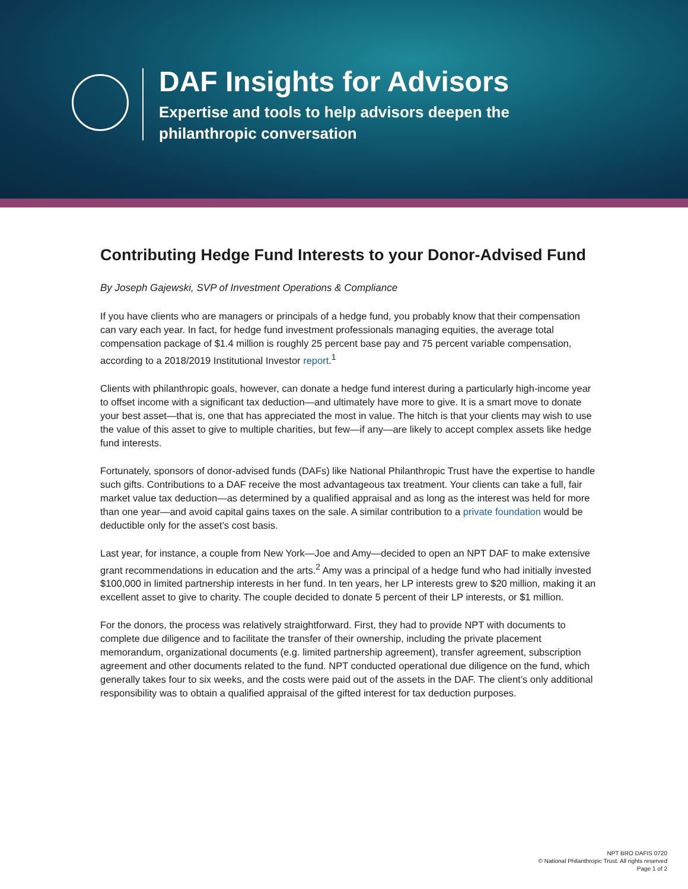DAF Insights for Advisors
Expertise and tools to help advisors deepen the
philanthropic conversation
Contributing Hedge Fund Interests to your Donor-Advised Fund
By Joseph Gajewski, SVP of Investment Operations & Compliance
If you have clients who are managers or principals of a hedge fund, you probably know that their compensation can vary each year. In fact, for hedge fund investment professionals managing equities, the average total compensation package of $1.4 million is roughly 25 percent base pay and 75 percent variable compensation, according to a 2018/2019 Institutional Investor report.<sup>1</sup>
Clients with philanthropic goals, however, can donate a hedge fund interest during a particularly high-income year to offset income with a significant tax deduction—and ultimately have more to give. It is a smart move to donate your best asset—that is, one that has appreciated the most in value. The hitch is that your clients may wish to use the value of this asset to give to multiple charities, but few—if any—are likely to accept complex assets like hedge fund interests.
Fortunately, sponsors of donor-advised funds (DAFs) like National Philanthropic Trust have the expertise to handle such gifts. Contributions to a DAF receive the most advantageous tax treatment. Your clients can take a full, fair market value tax deduction—as determined by a qualified appraisal and as long as the interest was held for more than one year—and avoid capital gains taxes on the sale. A similar contribution to a private foundation would be deductible only for the asset’s cost basis.
Last year, for instance, a couple from New York—Joe and Amy—decided to open an NPT DAF to make extensive grant recommendations in education and the arts.<sup>2</sup> Amy was a principal of a hedge fund who had initially invested $100,000 in limited partnership interests in her fund. In ten years, her LP interests grew to $20 million, making it an excellent asset to give to charity. The couple decided to donate 5 percent of their LP interests, or $1 million.
For the donors, the process was relatively straightforward. First, they had to provide NPT with documents to complete due diligence and to facilitate the transfer of their ownership, including the private placement memorandum, organizational documents (e.g. limited partnership agreement), transfer agreement, subscription agreement and other documents related to the fund. NPT conducted operational due diligence on the fund, which generally takes four to six weeks, and the costs were paid out of the assets in the DAF. The client’s only additional responsibility was to obtain a qualified appraisal of the gifted interest for tax deduction purposes.
NPT BRO DAFIS 0720
© National Philanthropic Trust. All rights reserved
Page 1 of 2